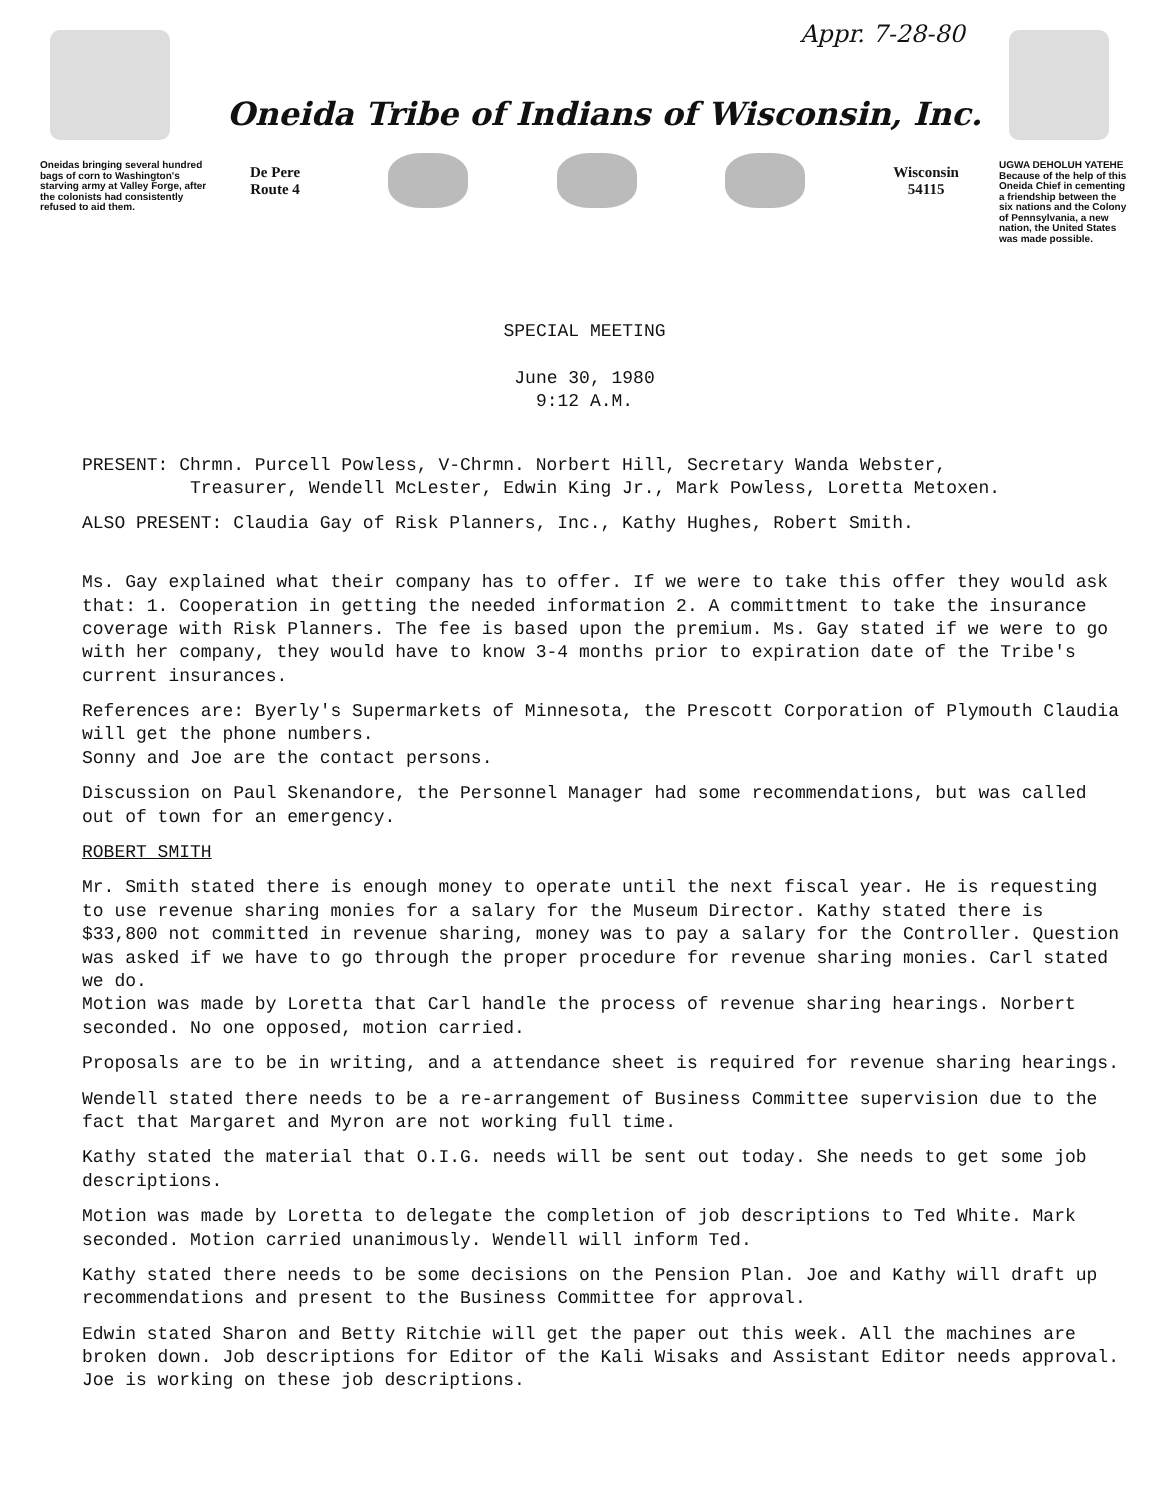Appr. 7-28-80
Oneidas bringing several hundred bags of corn to Washington's starving army at Valley Forge, after the colonists had consistently refused to aid them.
Oneida Tribe of Indians of Wisconsin, Inc.
De Pere
Route 4
Wisconsin
54115
UGWA DEHOLUH YATEHE
Because of the help of this Oneida Chief in cementing a friendship between the six nations and the Colony of Pennsylvania, a new nation, the United States was made possible.
SPECIAL MEETING
June 30, 1980
9:12 A.M.
PRESENT: Chrmn. Purcell Powless, V-Chrmn. Norbert Hill, Secretary Wanda Webster,
Treasurer, Wendell McLester, Edwin King Jr., Mark Powless, Loretta Metoxen.
ALSO PRESENT: Claudia Gay of Risk Planners, Inc., Kathy Hughes, Robert Smith.
Ms. Gay explained what their company has to offer. If we were to take this offer they would ask that: 1. Cooperation in getting the needed information 2. A committment to take the insurance coverage with Risk Planners. The fee is based upon the premium. Ms. Gay stated if we were to go with her company, they would have to know 3-4 months prior to expiration date of the Tribe's current insurances.
References are: Byerly's Supermarkets of Minnesota, the Prescott Corporation of Plymouth Claudia will get the phone numbers.
Sonny and Joe are the contact persons.
Discussion on Paul Skenandore, the Personnel Manager had some recommendations, but was called out of town for an emergency.
ROBERT SMITH
Mr. Smith stated there is enough money to operate until the next fiscal year. He is requesting to use revenue sharing monies for a salary for the Museum Director. Kathy stated there is $33,800 not committed in revenue sharing, money was to pay a salary for the Controller. Question was asked if we have to go through the proper procedure for revenue sharing monies. Carl stated we do.
Motion was made by Loretta that Carl handle the process of revenue sharing hearings. Norbert seconded. No one opposed, motion carried.
Proposals are to be in writing, and a attendance sheet is required for revenue sharing hearings.
Wendell stated there needs to be a re-arrangement of Business Committee supervision due to the fact that Margaret and Myron are not working full time.
Kathy stated the material that O.I.G. needs will be sent out today. She needs to get some job descriptions.
Motion was made by Loretta to delegate the completion of job descriptions to Ted White. Mark seconded. Motion carried unanimously. Wendell will inform Ted.
Kathy stated there needs to be some decisions on the Pension Plan. Joe and Kathy will draft up recommendations and present to the Business Committee for approval.
Edwin stated Sharon and Betty Ritchie will get the paper out this week. All the machines are broken down. Job descriptions for Editor of the Kali Wisaks and Assistant Editor needs approval. Joe is working on these job descriptions.